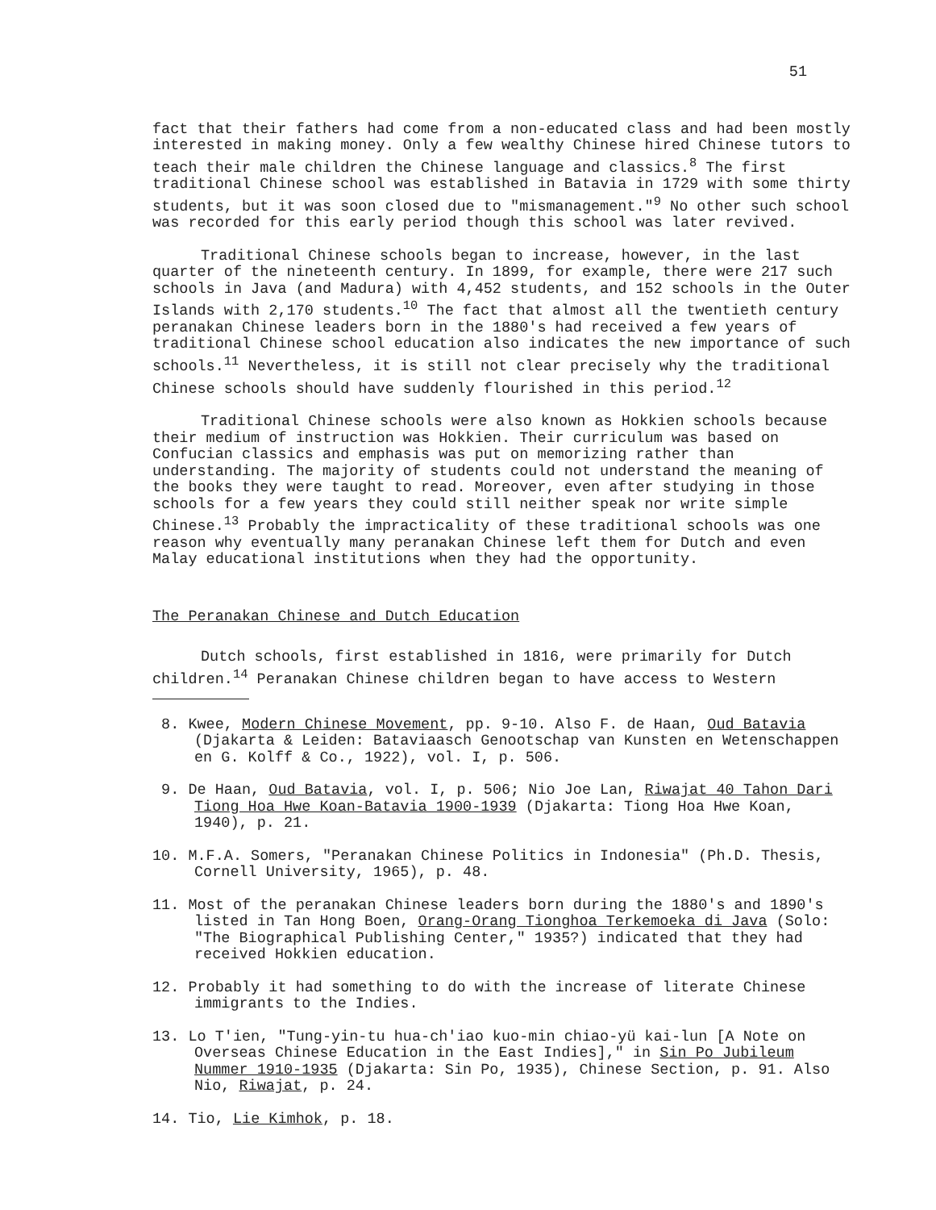51
fact that their fathers had come from a non-educated class and had been mostly interested in making money. Only a few wealthy Chinese hired Chinese tutors to teach their male children the Chinese language and classics.<sup>8</sup> The first traditional Chinese school was established in Batavia in 1729 with some thirty students, but it was soon closed due to "mismanagement."<sup>9</sup> No other such school was recorded for this early period though this school was later revived.
Traditional Chinese schools began to increase, however, in the last quarter of the nineteenth century. In 1899, for example, there were 217 such schools in Java (and Madura) with 4,452 students, and 152 schools in the Outer Islands with 2,170 students.<sup>10</sup> The fact that almost all the twentieth century peranakan Chinese leaders born in the 1880's had received a few years of traditional Chinese school education also indicates the new importance of such schools.<sup>11</sup> Nevertheless, it is still not clear precisely why the traditional Chinese schools should have suddenly flourished in this period.<sup>12</sup>
Traditional Chinese schools were also known as Hokkien schools because their medium of instruction was Hokkien. Their curriculum was based on Confucian classics and emphasis was put on memorizing rather than understanding. The majority of students could not understand the meaning of the books they were taught to read. Moreover, even after studying in those schools for a few years they could still neither speak nor write simple Chinese.<sup>13</sup> Probably the impracticality of these traditional schools was one reason why eventually many peranakan Chinese left them for Dutch and even Malay educational institutions when they had the opportunity.
The Peranakan Chinese and Dutch Education
Dutch schools, first established in 1816, were primarily for Dutch children.<sup>14</sup> Peranakan Chinese children began to have access to Western
8. Kwee, Modern Chinese Movement, pp. 9-10. Also F. de Haan, Oud Batavia (Djakarta & Leiden: Bataviaasch Genootschap van Kunsten en Wetenschappen en G. Kolff & Co., 1922), vol. I, p. 506.
9. De Haan, Oud Batavia, vol. I, p. 506; Nio Joe Lan, Riwajat 40 Tahon Dari Tiong Hoa Hwe Koan-Batavia 1900-1939 (Djakarta: Tiong Hoa Hwe Koan, 1940), p. 21.
10. M.F.A. Somers, "Peranakan Chinese Politics in Indonesia" (Ph.D. Thesis, Cornell University, 1965), p. 48.
11. Most of the peranakan Chinese leaders born during the 1880's and 1890's listed in Tan Hong Boen, Orang-Orang Tionghoa Terkemoeka di Java (Solo: "The Biographical Publishing Center," 1935?) indicated that they had received Hokkien education.
12. Probably it had something to do with the increase of literate Chinese immigrants to the Indies.
13. Lo T'ien, "Tung-yin-tu hua-ch'iao kuo-min chiao-yü kai-lun [A Note on Overseas Chinese Education in the East Indies]," in Sin Po Jubileum Nummer 1910-1935 (Djakarta: Sin Po, 1935), Chinese Section, p. 91. Also Nio, Riwajat, p. 24.
14. Tio, Lie Kimhok, p. 18.